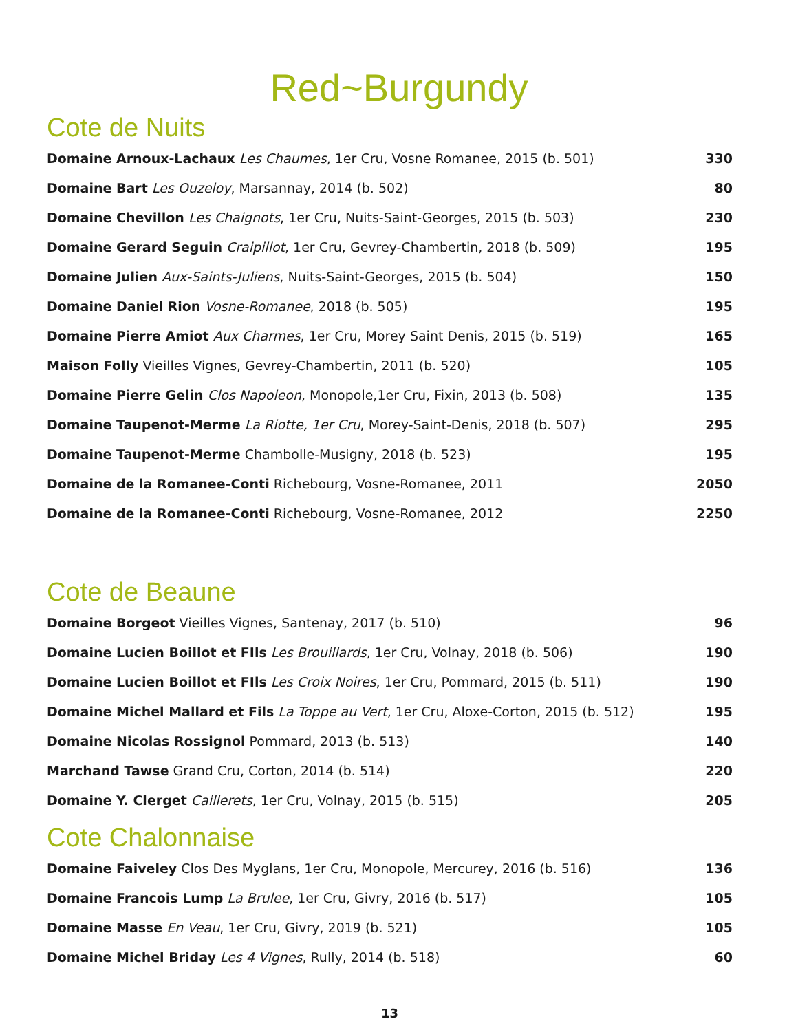Red~Burgundy
Cote de Nuits
| Domaine Arnoux-Lachaux Les Chaumes , 1er Cru, Vosne Romanee, 2015 (b. 501) | 330 |
| Domaine Bart Les Ouzeloy , Marsannay, 2014 (b. 502) | 80 |
| Domaine Chevillon Les Chaignots , 1er Cru, Nuits-Saint-Georges, 2015 (b. 503) | 230 |
| Domaine Gerard Seguin Craipillot , 1er Cru, Gevrey-Chambertin, 2018 (b. 509) | 195 |
| Domaine Julien Aux-Saints-Juliens , Nuits-Saint-Georges, 2015 (b. 504) | 150 |
| Domaine Daniel Rion Vosne-Romanee , 2018 (b. 505) | 195 |
| Domaine Pierre Amiot Aux Charmes , 1er Cru, Morey Saint Denis, 2015 (b. 519) | 165 |
| Maison Folly Vieilles Vignes, Gevrey-Chambertin, 2011 (b. 520) | 105 |
| Domaine Pierre Gelin Clos Napoleon , Monopole,1er Cru, Fixin, 2013 (b. 508) | 135 |
| Domaine Taupenot-Merme La Riotte, 1er Cru , Morey-Saint-Denis, 2018 (b. 507) | 295 |
| Domaine Taupenot-Merme Chambolle-Musigny, 2018 (b. 523) | 195 |
| Domaine de la Romanee-Conti Richebourg, Vosne-Romanee, 2011 | 2050 |
| Domaine de la Romanee-Conti Richebourg, Vosne-Romanee, 2012 | 2250 |
Cote de Beaune
| Domaine Borgeot Vieilles Vignes, Santenay, 2017 (b. 510) | 96 |
| Domaine Lucien Boillot et FIls Les Brouillards , 1er Cru, Volnay, 2018 (b. 506) | 190 |
| Domaine Lucien Boillot et FIls Les Croix Noires , 1er Cru, Pommard, 2015 (b. 511) | 190 |
| Domaine Michel Mallard et Fils La Toppe au Vert , 1er Cru, Aloxe-Corton, 2015 (b. 512) | 195 |
| Domaine Nicolas Rossignol Pommard, 2013 (b. 513) | 140 |
| Marchand Tawse Grand Cru, Corton, 2014 (b. 514) | 220 |
| Domaine Y. Clerget Caillerets , 1er Cru, Volnay, 2015 (b. 515) | 205 |
Cote Chalonnaise
| Domaine Faiveley Clos Des Myglans, 1er Cru, Monopole, Mercurey, 2016 (b. 516) | 136 |
| Domaine Francois Lump La Brulee , 1er Cru, Givry, 2016 (b. 517) | 105 |
| Domaine Masse En Veau , 1er Cru, Givry, 2019 (b. 521) | 105 |
| Domaine Michel Briday Les 4 Vignes , Rully, 2014 (b. 518) | 60 |
13